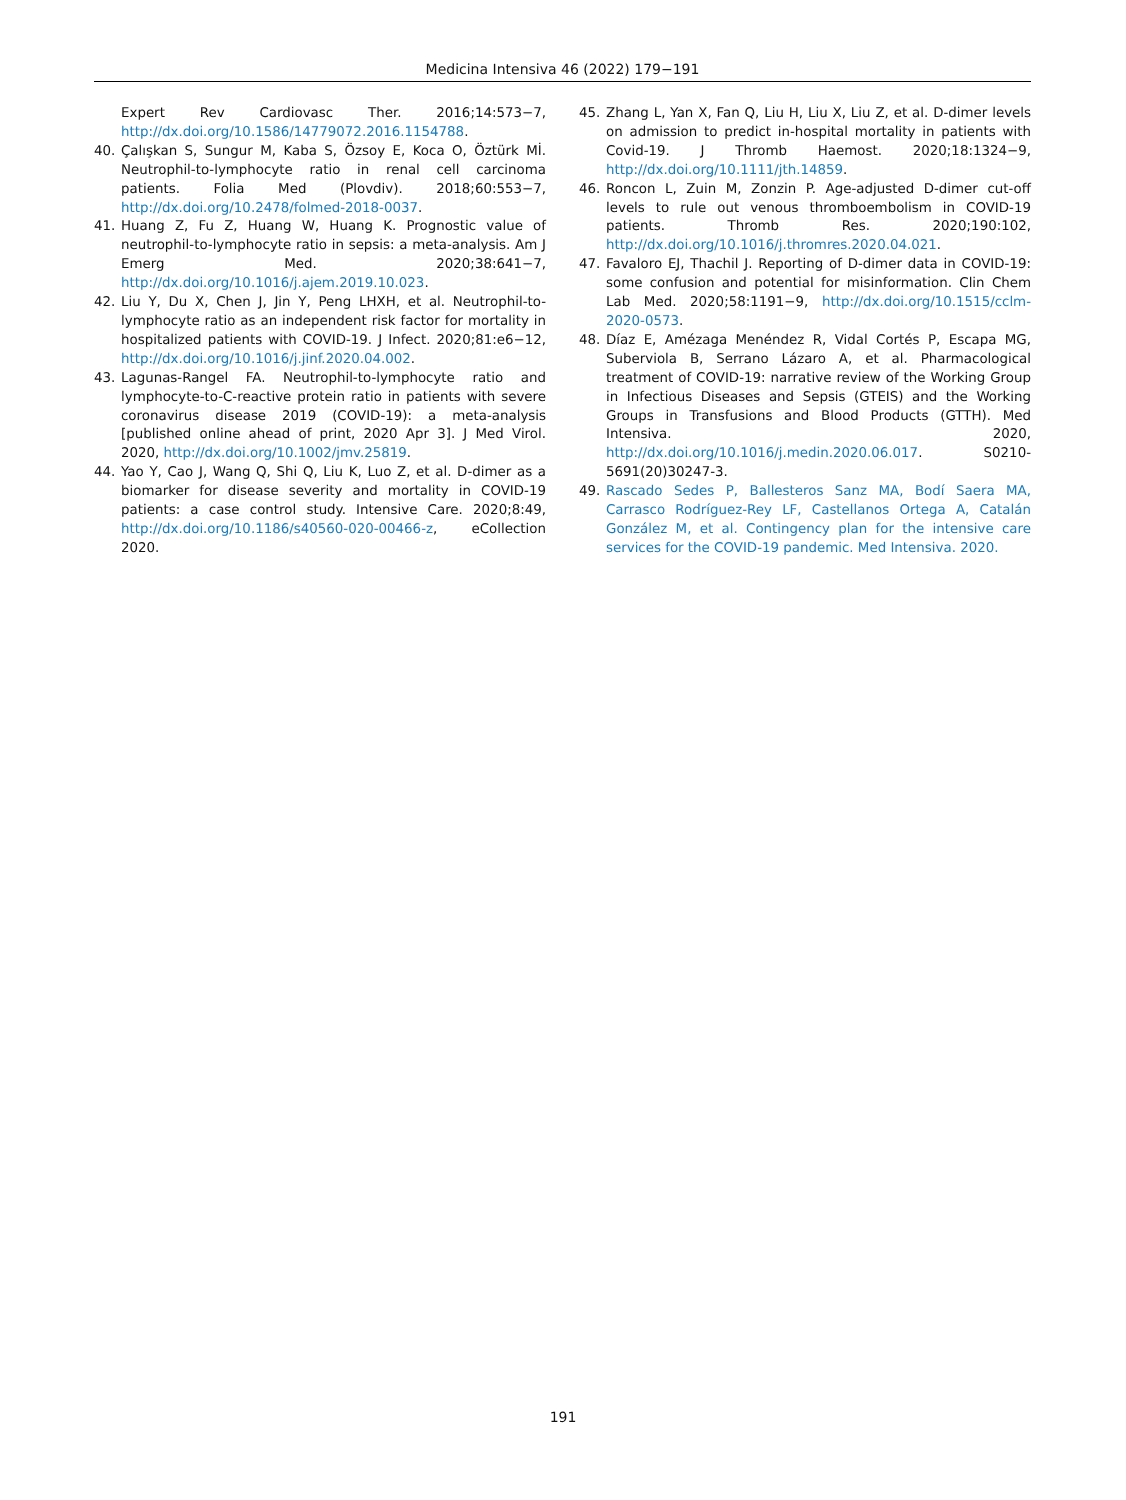Medicina Intensiva 46 (2022) 179−191
Expert Rev Cardiovasc Ther. 2016;14:573−7, http://dx.doi.org/10.1586/14779072.2016.1154788.
40. Çalışkan S, Sungur M, Kaba S, Özsoy E, Koca O, Öztürk Mİ. Neutrophil-to-lymphocyte ratio in renal cell carcinoma patients. Folia Med (Plovdiv). 2018;60:553−7, http://dx.doi.org/10.2478/folmed-2018-0037.
41. Huang Z, Fu Z, Huang W, Huang K. Prognostic value of neutrophil-to-lymphocyte ratio in sepsis: a meta-analysis. Am J Emerg Med. 2020;38:641−7, http://dx.doi.org/10.1016/j.ajem.2019.10.023.
42. Liu Y, Du X, Chen J, Jin Y, Peng LHXH, et al. Neutrophil-to-lymphocyte ratio as an independent risk factor for mortality in hospitalized patients with COVID-19. J Infect. 2020;81:e6−12, http://dx.doi.org/10.1016/j.jinf.2020.04.002.
43. Lagunas-Rangel FA. Neutrophil-to-lymphocyte ratio and lymphocyte-to-C-reactive protein ratio in patients with severe coronavirus disease 2019 (COVID-19): a meta-analysis [published online ahead of print, 2020 Apr 3]. J Med Virol. 2020, http://dx.doi.org/10.1002/jmv.25819.
44. Yao Y, Cao J, Wang Q, Shi Q, Liu K, Luo Z, et al. D-dimer as a biomarker for disease severity and mortality in COVID-19 patients: a case control study. Intensive Care. 2020;8:49, http://dx.doi.org/10.1186/s40560-020-00466-z, eCollection 2020.
45. Zhang L, Yan X, Fan Q, Liu H, Liu X, Liu Z, et al. D-dimer levels on admission to predict in-hospital mortality in patients with Covid-19. J Thromb Haemost. 2020;18:1324−9, http://dx.doi.org/10.1111/jth.14859.
46. Roncon L, Zuin M, Zonzin P. Age-adjusted D-dimer cut-off levels to rule out venous thromboembolism in COVID-19 patients. Thromb Res. 2020;190:102, http://dx.doi.org/10.1016/j.thromres.2020.04.021.
47. Favaloro EJ, Thachil J. Reporting of D-dimer data in COVID-19: some confusion and potential for misinformation. Clin Chem Lab Med. 2020;58:1191−9, http://dx.doi.org/10.1515/cclm-2020-0573.
48. Díaz E, Amézaga Menéndez R, Vidal Cortés P, Escapa MG, Suberviola B, Serrano Lázaro A, et al. Pharmacological treatment of COVID-19: narrative review of the Working Group in Infectious Diseases and Sepsis (GTEIS) and the Working Groups in Transfusions and Blood Products (GTTH). Med Intensiva. 2020, http://dx.doi.org/10.1016/j.medin.2020.06.017. S0210-5691(20)30247-3.
49. Rascado Sedes P, Ballesteros Sanz MA, Bodí Saera MA, Carrasco Rodríguez-Rey LF, Castellanos Ortega A, Catalán González M, et al. Contingency plan for the intensive care services for the COVID-19 pandemic. Med Intensiva. 2020.
191